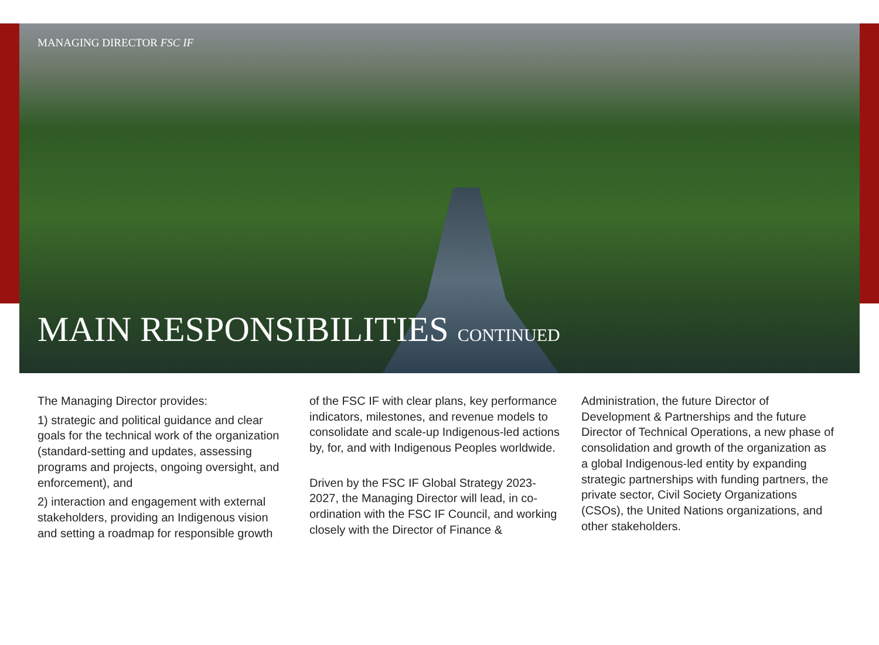MANAGING DIRECTOR FSC IF
MAIN RESPONSIBILITIES CONTINUED
The Managing Director provides:
1) strategic and political guidance and clear goals for the technical work of the organization (standard-setting and updates, assessing programs and projects, ongoing oversight, and enforcement), and
2) interaction and engagement with external stakeholders, providing an Indigenous vision and setting a roadmap for responsible growth
of the FSC IF with clear plans, key performance indicators, milestones, and revenue models to consolidate and scale-up Indigenous-led actions by, for, and with Indigenous Peoples worldwide.
Driven by the FSC IF Global Strategy 2023-2027, the Managing Director will lead, in co-ordination with the FSC IF Council, and working closely with the Director of Finance &
Administration, the future Director of Development & Partnerships and the future Director of Technical Operations, a new phase of consolidation and growth of the organization as a global Indigenous-led entity by expanding strategic partnerships with funding partners, the private sector, Civil Society Organizations (CSOs), the United Nations organizations, and other stakeholders.